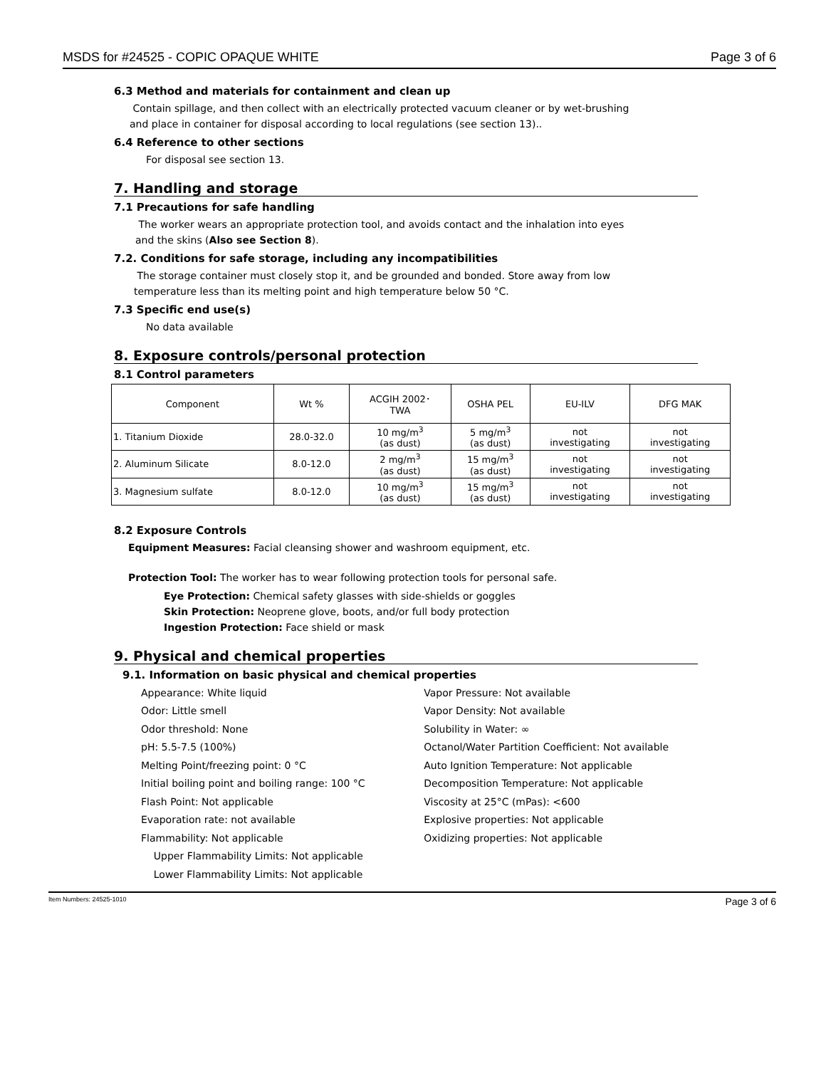MSDS for #24525 - COPIC OPAQUE WHITE Page 3 of 6
6.3 Method and materials for containment and clean up
Contain spillage, and then collect with an electrically protected vacuum cleaner or by wet-brushing
and place in container for disposal according to local regulations (see section 13)..
6.4 Reference to other sections
For disposal see section 13.
7. Handling and storage
7.1 Precautions for safe handling
The worker wears an appropriate protection tool, and avoids contact and the inhalation into eyes
and the skins (Also see Section 8).
7.2. Conditions for safe storage, including any incompatibilities
The storage container must closely stop it, and be grounded and bonded. Store away from low
temperature less than its melting point and high temperature below 50 °C.
7.3 Specific end use(s)
No data available
8. Exposure controls/personal protection
8.1 Control parameters
| Component | Wt % | ACGIH 2002･ TWA | OSHA PEL | EU-ILV | DFG MAK |
| --- | --- | --- | --- | --- | --- |
| 1. Titanium Dioxide | 28.0-32.0 | 10 mg/m<sup>3</sup> (as dust) | 5 mg/m<sup>3</sup> (as dust) | not investigating | not investigating |
| 2. Aluminum Silicate | 8.0-12.0 | 2 mg/m<sup>3</sup> (as dust) | 15 mg/m<sup>3</sup> (as dust) | not investigating | not investigating |
| 3. Magnesium sulfate | 8.0-12.0 | 10 mg/m<sup>3</sup> (as dust) | 15 mg/m<sup>3</sup> (as dust) | not investigating | not investigating |
8.2 Exposure Controls
Equipment Measures: Facial cleansing shower and washroom equipment, etc.
Protection Tool: The worker has to wear following protection tools for personal safe.
Eye Protection: Chemical safety glasses with side-shields or goggles
Skin Protection: Neoprene glove, boots, and/or full body protection
Ingestion Protection: Face shield or mask
9. Physical and chemical properties
9.1. Information on basic physical and chemical properties
Appearance: White liquid
Odor: Little smell
Odor threshold: None
pH: 5.5-7.5 (100%)
Melting Point/freezing point: 0 °C
Initial boiling point and boiling range: 100 °C
Flash Point: Not applicable
Evaporation rate: not available
Flammability: Not applicable
Upper Flammability Limits: Not applicable
Lower Flammability Limits: Not applicable
Vapor Pressure: Not available
Vapor Density: Not available
Solubility in Water: ∞
Octanol/Water Partition Coefficient: Not available
Auto Ignition Temperature: Not applicable
Decomposition Temperature: Not applicable
Viscosity at 25°C (mPas): <600
Explosive properties: Not applicable
Oxidizing properties: Not applicable
Item Numbers: 24525-1010 Page 3 of 6